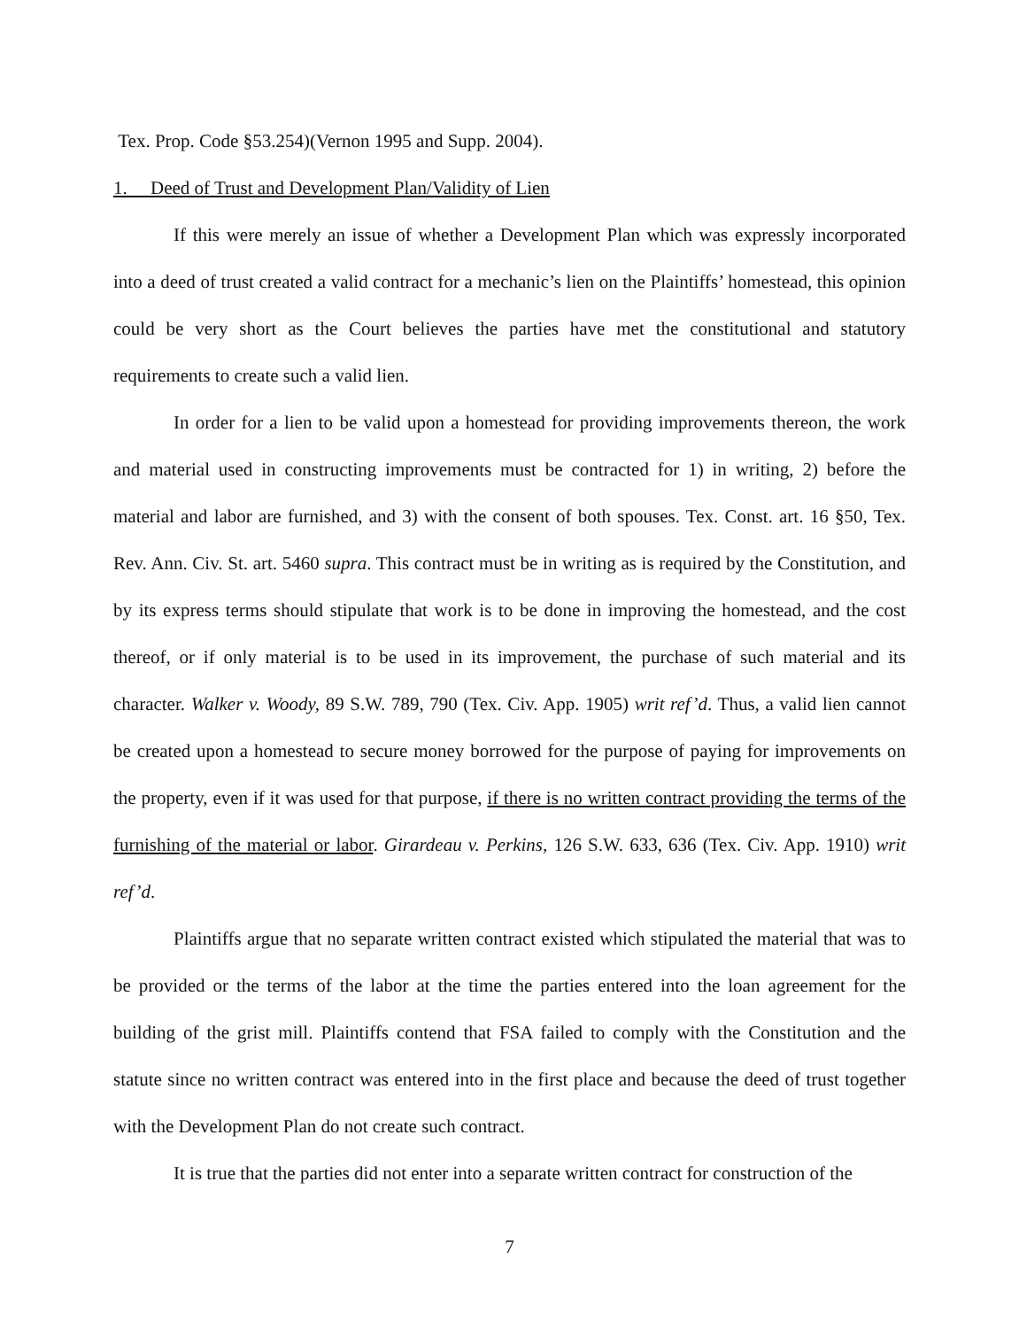Tex. Prop. Code §53.254)(Vernon 1995 and Supp. 2004).
1. Deed of Trust and Development Plan/Validity of Lien
If this were merely an issue of whether a Development Plan which was expressly incorporated into a deed of trust created a valid contract for a mechanic’s lien on the Plaintiffs’ homestead, this opinion could be very short as the Court believes the parties have met the constitutional and statutory requirements to create such a valid lien.
In order for a lien to be valid upon a homestead for providing improvements thereon, the work and material used in constructing improvements must be contracted for 1) in writing, 2) before the material and labor are furnished, and 3) with the consent of both spouses. Tex. Const. art. 16 §50, Tex. Rev. Ann. Civ. St. art. 5460 supra. This contract must be in writing as is required by the Constitution, and by its express terms should stipulate that work is to be done in improving the homestead, and the cost thereof, or if only material is to be used in its improvement, the purchase of such material and its character. Walker v. Woody, 89 S.W. 789, 790 (Tex. Civ. App. 1905) writ ref’d. Thus, a valid lien cannot be created upon a homestead to secure money borrowed for the purpose of paying for improvements on the property, even if it was used for that purpose, if there is no written contract providing the terms of the furnishing of the material or labor. Girardeau v. Perkins, 126 S.W. 633, 636 (Tex. Civ. App. 1910) writ ref’d.
Plaintiffs argue that no separate written contract existed which stipulated the material that was to be provided or the terms of the labor at the time the parties entered into the loan agreement for the building of the grist mill. Plaintiffs contend that FSA failed to comply with the Constitution and the statute since no written contract was entered into in the first place and because the deed of trust together with the Development Plan do not create such contract.
It is true that the parties did not enter into a separate written contract for construction of the
7